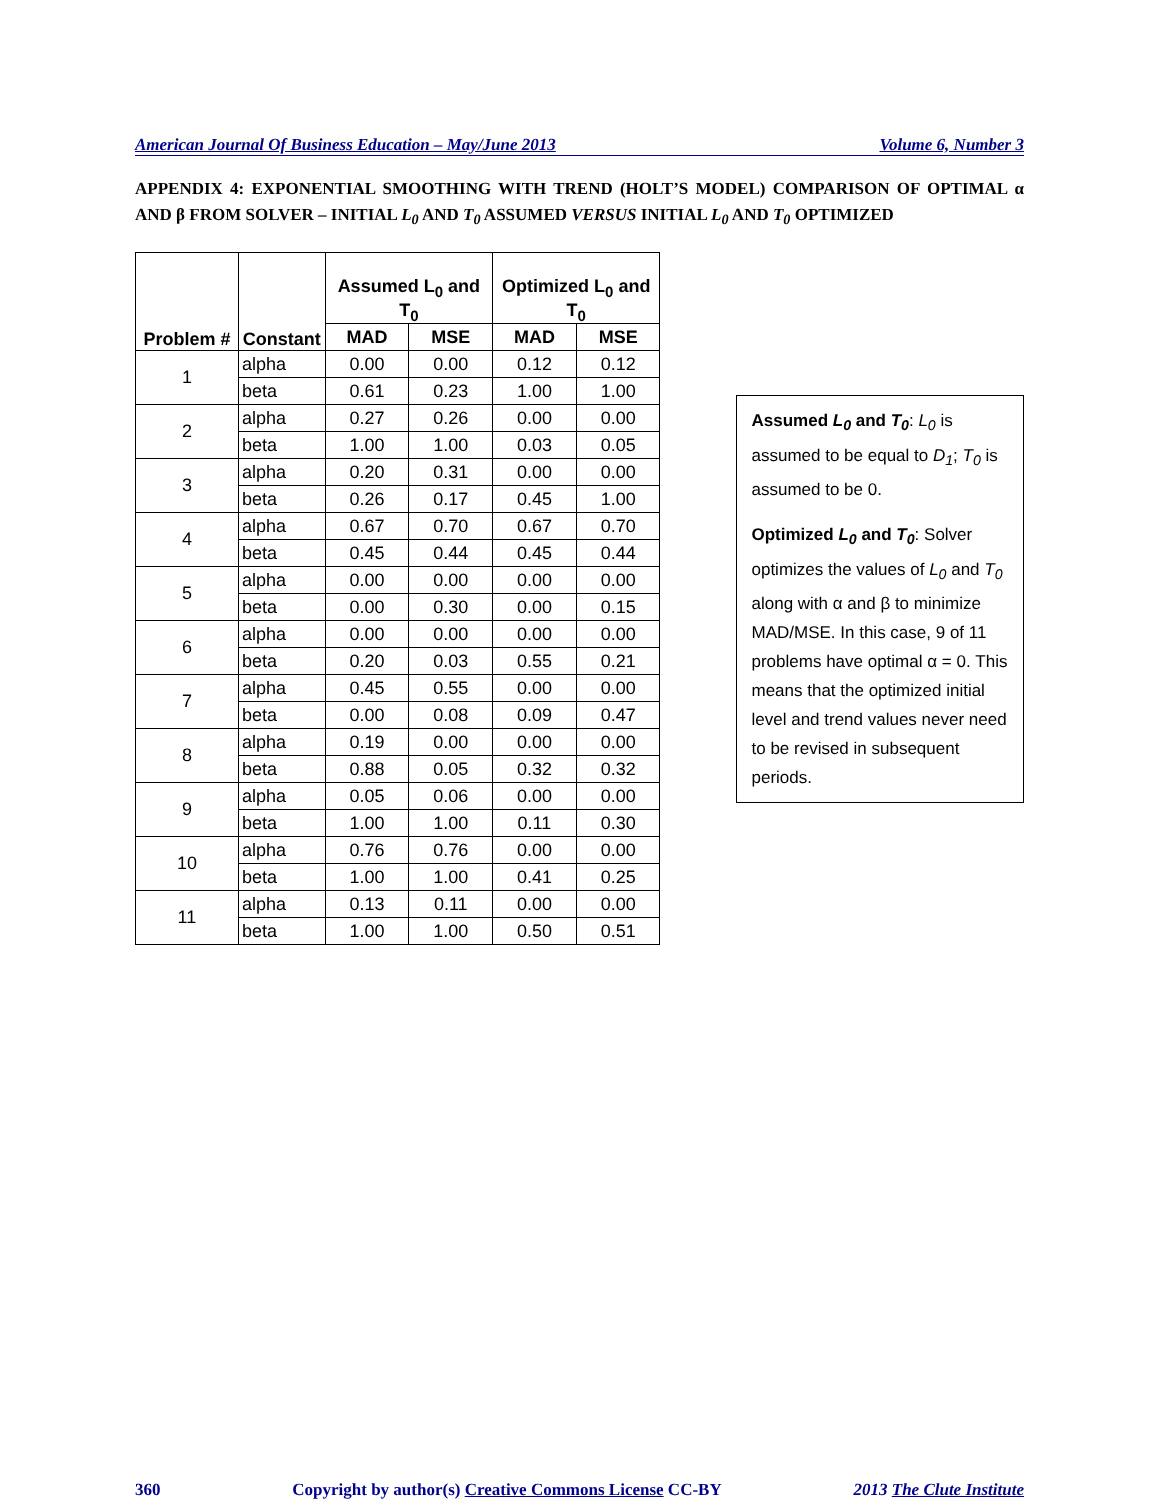American Journal Of Business Education – May/June 2013 Volume 6, Number 3
APPENDIX 4: EXPONENTIAL SMOOTHING WITH TREND (HOLT’S MODEL) COMPARISON OF OPTIMAL α AND β FROM SOLVER – INITIAL L<sub>0</sub> AND T<sub>0</sub> ASSUMED VERSUS INITIAL L<sub>0</sub> AND T<sub>0</sub> OPTIMIZED
| Problem # | Constant | Assumed L<sub>0</sub> and T<sub>0</sub> | | Optimized L<sub>0</sub> and T<sub>0</sub> | |
| --- | --- | --- | --- | --- | --- |
| | | MAD | MSE | MAD | MSE |
| 1 | alpha | 0.00 | 0.00 | 0.12 | 0.12 |
| | beta | 0.61 | 0.23 | 1.00 | 1.00 |
| 2 | alpha | 0.27 | 0.26 | 0.00 | 0.00 |
| | beta | 1.00 | 1.00 | 0.03 | 0.05 |
| 3 | alpha | 0.20 | 0.31 | 0.00 | 0.00 |
| | beta | 0.26 | 0.17 | 0.45 | 1.00 |
| 4 | alpha | 0.67 | 0.70 | 0.67 | 0.70 |
| | beta | 0.45 | 0.44 | 0.45 | 0.44 |
| 5 | alpha | 0.00 | 0.00 | 0.00 | 0.00 |
| | beta | 0.00 | 0.30 | 0.00 | 0.15 |
| 6 | alpha | 0.00 | 0.00 | 0.00 | 0.00 |
| | beta | 0.20 | 0.03 | 0.55 | 0.21 |
| 7 | alpha | 0.45 | 0.55 | 0.00 | 0.00 |
| | beta | 0.00 | 0.08 | 0.09 | 0.47 |
| 8 | alpha | 0.19 | 0.00 | 0.00 | 0.00 |
| | beta | 0.88 | 0.05 | 0.32 | 0.32 |
| 9 | alpha | 0.05 | 0.06 | 0.00 | 0.00 |
| | beta | 1.00 | 1.00 | 0.11 | 0.30 |
| 10 | alpha | 0.76 | 0.76 | 0.00 | 0.00 |
| | beta | 1.00 | 1.00 | 0.41 | 0.25 |
| 11 | alpha | 0.13 | 0.11 | 0.00 | 0.00 |
| | beta | 1.00 | 1.00 | 0.50 | 0.51 |
Assumed L<sub>0</sub> and T<sub>0</sub>: L<sub>0</sub> is assumed to be equal to D<sub>1</sub>; T<sub>0</sub> is assumed to be 0.
Optimized L<sub>0</sub> and T<sub>0</sub>: Solver optimizes the values of L<sub>0</sub> and T<sub>0</sub> along with α and β to minimize MAD/MSE. In this case, 9 of 11 problems have optimal α = 0. This means that the optimized initial level and trend values never need to be revised in subsequent periods.
360 Copyright by author(s) Creative Commons License CC-BY 2013 The Clute Institute